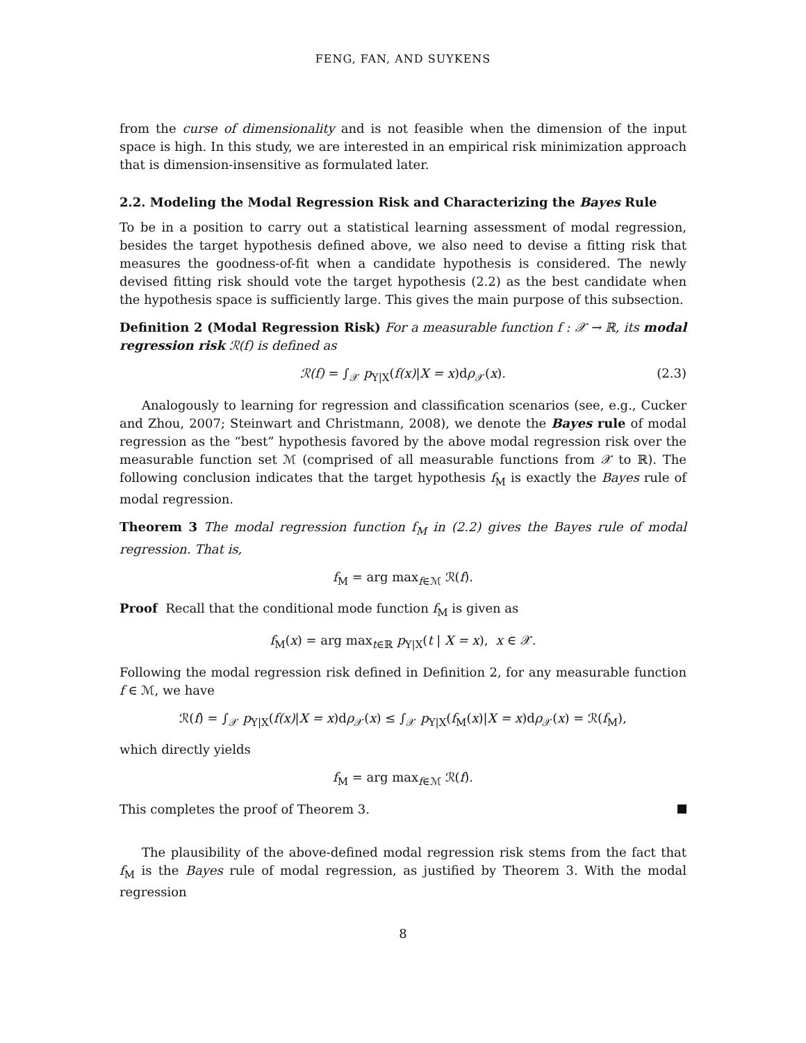FENG, FAN, AND SUYKENS
from the curse of dimensionality and is not feasible when the dimension of the input space is high. In this study, we are interested in an empirical risk minimization approach that is dimension-insensitive as formulated later.
2.2. Modeling the Modal Regression Risk and Characterizing the Bayes Rule
To be in a position to carry out a statistical learning assessment of modal regression, besides the target hypothesis defined above, we also need to devise a fitting risk that measures the goodness-of-fit when a candidate hypothesis is considered. The newly devised fitting risk should vote the target hypothesis (2.2) as the best candidate when the hypothesis space is sufficiently large. This gives the main purpose of this subsection.
Definition 2 (Modal Regression Risk) For a measurable function f : 𝒳 → ℝ, its modal regression risk ℛ(f) is defined as
ℛ(f) = ∫<sub>𝒳</sub> p<sub>Y|X</sub>(f(x)|X = x)dρ<sub>𝒳</sub>(x). (2.3)
Analogously to learning for regression and classification scenarios (see, e.g., Cucker and Zhou, 2007; Steinwart and Christmann, 2008), we denote the Bayes rule of modal regression as the “best” hypothesis favored by the above modal regression risk over the measurable function set ℳ (comprised of all measurable functions from 𝒳 to ℝ). The following conclusion indicates that the target hypothesis f<sub>M</sub> is exactly the Bayes rule of modal regression.
Theorem 3 The modal regression function f<sub>M</sub> in (2.2) gives the Bayes rule of modal regression. That is,
f<sub>M</sub> = arg max<sub>f∈ℳ</sub> ℛ(f).
Proof Recall that the conditional mode function f<sub>M</sub> is given as
f<sub>M</sub>(x) = arg max<sub>t∈ℝ</sub> p<sub>Y|X</sub>(t | X = x), x ∈ 𝒳.
Following the modal regression risk defined in Definition 2, for any measurable function f ∈ ℳ, we have
ℛ(f) = ∫<sub>𝒳</sub> p<sub>Y|X</sub>(f(x)|X = x)dρ<sub>𝒳</sub>(x) ≤ ∫<sub>𝒳</sub> p<sub>Y|X</sub>(f<sub>M</sub>(x)|X = x)dρ<sub>𝒳</sub>(x) = ℛ(f<sub>M</sub>),
which directly yields
f<sub>M</sub> = arg max<sub>f∈ℳ</sub> ℛ(f).
This completes the proof of Theorem 3.
The plausibility of the above-defined modal regression risk stems from the fact that f<sub>M</sub> is the Bayes rule of modal regression, as justified by Theorem 3. With the modal regression
8